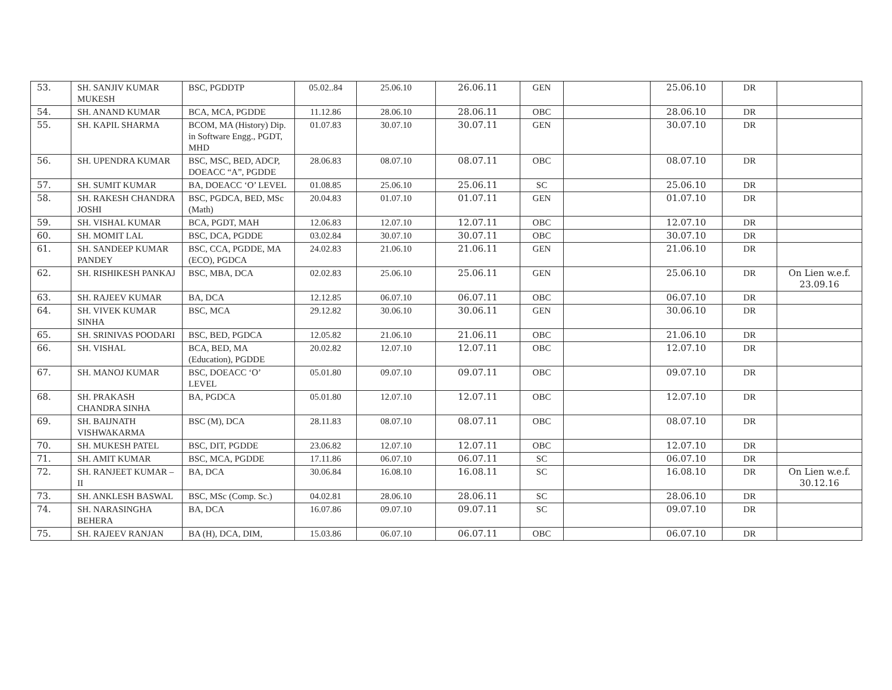| 53. | SH. SANJIV KUMAR MUKESH | BSC, PGDDTP | 05.02..84 | 25.06.10 | 26.06.11 | GEN | | 25.06.10 | DR | |
| 54. | SH. ANAND KUMAR | BCA, MCA, PGDDE | 11.12.86 | 28.06.10 | 28.06.11 | OBC | | 28.06.10 | DR | |
| 55. | SH. KAPIL SHARMA | BCOM, MA (History) Dip. in Software Engg., PGDT, MHD | 01.07.83 | 30.07.10 | 30.07.11 | GEN | | 30.07.10 | DR | |
| 56. | SH. UPENDRA KUMAR | BSC, MSC, BED, ADCP, DOEACC “A”, PGDDE | 28.06.83 | 08.07.10 | 08.07.11 | OBC | | 08.07.10 | DR | |
| 57. | SH. SUMIT KUMAR | BA, DOEACC ‘O’ LEVEL | 01.08.85 | 25.06.10 | 25.06.11 | SC | | 25.06.10 | DR | |
| 58. | SH. RAKESH CHANDRA JOSHI | BSC, PGDCA, BED, MSc (Math) | 20.04.83 | 01.07.10 | 01.07.11 | GEN | | 01.07.10 | DR | |
| 59. | SH. VISHAL KUMAR | BCA, PGDT, MAH | 12.06.83 | 12.07.10 | 12.07.11 | OBC | | 12.07.10 | DR | |
| 60. | SH. MOMIT LAL | BSC, DCA, PGDDE | 03.02.84 | 30.07.10 | 30.07.11 | OBC | | 30.07.10 | DR | |
| 61. | SH. SANDEEP KUMAR PANDEY | BSC, CCA, PGDDE, MA (ECO), PGDCA | 24.02.83 | 21.06.10 | 21.06.11 | GEN | | 21.06.10 | DR | |
| 62. | SH. RISHIKESH PANKAJ | BSC, MBA, DCA | 02.02.83 | 25.06.10 | 25.06.11 | GEN | | 25.06.10 | DR | On Lien w.e.f. 23.09.16 |
| 63. | SH. RAJEEV KUMAR | BA, DCA | 12.12.85 | 06.07.10 | 06.07.11 | OBC | | 06.07.10 | DR | |
| 64. | SH. VIVEK KUMAR SINHA | BSC, MCA | 29.12.82 | 30.06.10 | 30.06.11 | GEN | | 30.06.10 | DR | |
| 65. | SH. SRINIVAS POODARI | BSC, BED, PGDCA | 12.05.82 | 21.06.10 | 21.06.11 | OBC | | 21.06.10 | DR | |
| 66. | SH. VISHAL | BCA, BED, MA (Education), PGDDE | 20.02.82 | 12.07.10 | 12.07.11 | OBC | | 12.07.10 | DR | |
| 67. | SH. MANOJ KUMAR | BSC, DOEACC ‘O’ LEVEL | 05.01.80 | 09.07.10 | 09.07.11 | OBC | | 09.07.10 | DR | |
| 68. | SH. PRAKASH CHANDRA SINHA | BA, PGDCA | 05.01.80 | 12.07.10 | 12.07.11 | OBC | | 12.07.10 | DR | |
| 69. | SH. BAIJNATH VISHWAKARMA | BSC (M), DCA | 28.11.83 | 08.07.10 | 08.07.11 | OBC | | 08.07.10 | DR | |
| 70. | SH. MUKESH PATEL | BSC, DIT, PGDDE | 23.06.82 | 12.07.10 | 12.07.11 | OBC | | 12.07.10 | DR | |
| 71. | SH. AMIT KUMAR | BSC, MCA, PGDDE | 17.11.86 | 06.07.10 | 06.07.11 | SC | | 06.07.10 | DR | |
| 72. | SH. RANJEET KUMAR – II | BA, DCA | 30.06.84 | 16.08.10 | 16.08.11 | SC | | 16.08.10 | DR | On Lien w.e.f. 30.12.16 |
| 73. | SH. ANKLESH BASWAL | BSC, MSc (Comp. Sc.) | 04.02.81 | 28.06.10 | 28.06.11 | SC | | 28.06.10 | DR | |
| 74. | SH. NARASINGHA BEHERA | BA, DCA | 16.07.86 | 09.07.10 | 09.07.11 | SC | | 09.07.10 | DR | |
| 75. | SH. RAJEEV RANJAN | BA (H), DCA, DIM, | 15.03.86 | 06.07.10 | 06.07.11 | OBC | | 06.07.10 | DR | |